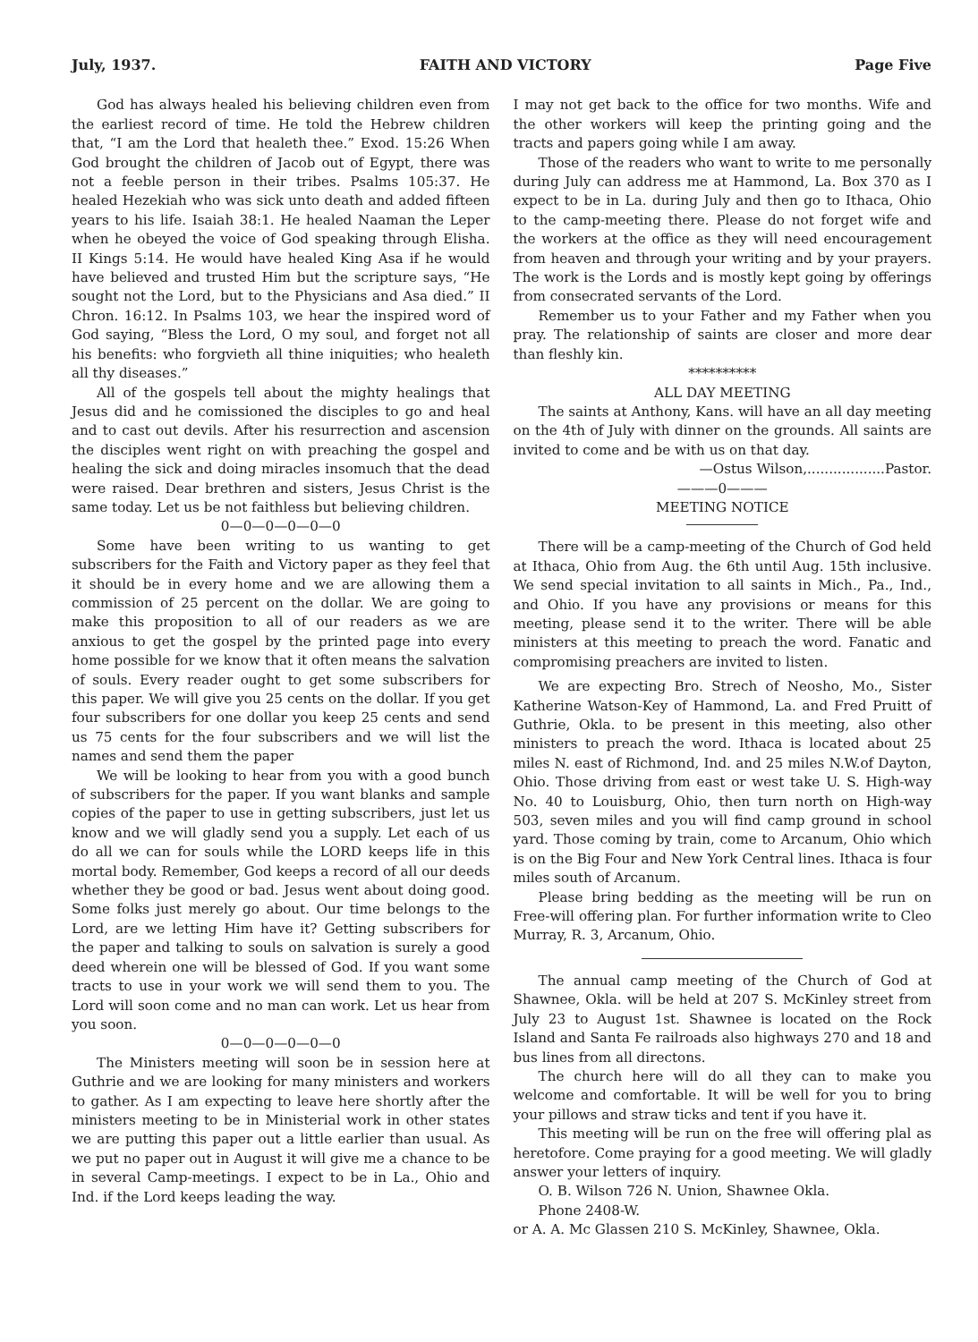July, 1937. FAITH AND VICTORY Page Five
God has always healed his believing children even from the earliest record of time. He told the Hebrew children that, “I am the Lord that healeth thee.” Exod. 15:26 When God brought the children of Jacob out of Egypt, there was not a feeble person in their tribes. Psalms 105:37. He healed Hezekiah who was sick unto death and added fifteen years to his life. Isaiah 38:1. He healed Naaman the Leper when he obeyed the voice of God speaking through Elisha. II Kings 5:14. He would have healed King Asa if he would have believed and trusted Him but the scripture says, “He sought not the Lord, but to the Physicians and Asa died.” II Chron. 16:12. In Psalms 103, we hear the inspired word of God saying, “Bless the Lord, O my soul, and forget not all his benefits: who forgvieth all thine iniquities; who healeth all thy diseases.”
All of the gospels tell about the mighty healings that Jesus did and he comissioned the disciples to go and heal and to cast out devils. After his resurrection and ascension the disciples went right on with preaching the gospel and healing the sick and doing miracles insomuch that the dead were raised. Dear brethren and sisters, Jesus Christ is the same today. Let us be not faithless but believing children.
0—0—0—0—0—0
Some have been writing to us wanting to get subscribers for the Faith and Victory paper as they feel that it should be in every home and we are allowing them a commission of 25 percent on the dollar. We are going to make this proposition to all of our readers as we are anxious to get the gospel by the printed page into every home possible for we know that it often means the salvation of souls. Every reader ought to get some subscribers for this paper. We will give you 25 cents on the dollar. If you get four subscribers for one dollar you keep 25 cents and send us 75 cents for the four subscribers and we will list the names and send them the paper
We will be looking to hear from you with a good bunch of subscribers for the paper. If you want blanks and sample copies of the paper to use in getting subscribers, just let us know and we will gladly send you a supply. Let each of us do all we can for souls while the LORD keeps life in this mortal body. Remember, God keeps a record of all our deeds whether they be good or bad. Jesus went about doing good. Some folks just merely go about. Our time belongs to the Lord, are we letting Him have it? Getting subscribers for the paper and talking to souls on salvation is surely a good deed wherein one will be blessed of God. If you want some tracts to use in your work we will send them to you. The Lord will soon come and no man can work. Let us hear from you soon.
0—0—0—0—0—0
The Ministers meeting will soon be in session here at Guthrie and we are looking for many ministers and workers to gather. As I am expecting to leave here shortly after the ministers meeting to be in Ministerial work in other states we are putting this paper out a little earlier than usual. As we put no paper out in August it will give me a chance to be in several Camp-meetings. I expect to be in La., Ohio and Ind. if the Lord keeps leading the way.
I may not get back to the office for two months. Wife and the other workers will keep the printing going and the tracts and papers going while I am away.
Those of the readers who want to write to me personally during July can address me at Hammond, La. Box 370 as I expect to be in La. during July and then go to Ithaca, Ohio to the camp-meeting there. Please do not forget wife and the workers at the office as they will need encouragement from heaven and through your writing and by your prayers. The work is the Lords and is mostly kept going by offerings from consecrated servants of the Lord.
Remember us to your Father and my Father when you pray. The relationship of saints are closer and more dear than fleshly kin.
**********
ALL DAY MEETING
The saints at Anthony, Kans. will have an all day meeting on the 4th of July with dinner on the grounds. All saints are invited to come and be with us on that day.
—Ostus Wilson,..................Pastor.
———0———
MEETING NOTICE
There will be a camp-meeting of the Church of God held at Ithaca, Ohio from Aug. the 6th until Aug. 15th inclusive. We send special invitation to all saints in Mich., Pa., Ind., and Ohio. If you have any provisions or means for this meeting, please send it to the writer. There will be able ministers at this meeting to preach the word. Fanatic and compromising preachers are invited to listen.
We are expecting Bro. Strech of Neosho, Mo., Sister Katherine Watson-Key of Hammond, La. and Fred Pruitt of Guthrie, Okla. to be present in this meeting, also other ministers to preach the word. Ithaca is located about 25 miles N. east of Richmond, Ind. and 25 miles N.W.of Dayton, Ohio. Those driving from east or west take U. S. High-way No. 40 to Louisburg, Ohio, then turn north on High-way 503, seven miles and you will find camp ground in school yard. Those coming by train, come to Arcanum, Ohio which is on the Big Four and New York Central lines. Ithaca is four miles south of Arcanum.
Please bring bedding as the meeting will be run on Free-will offering plan. For further information write to Cleo Murray, R. 3, Arcanum, Ohio.
The annual camp meeting of the Church of God at Shawnee, Okla. will be held at 207 S. McKinley street from July 23 to August 1st. Shawnee is located on the Rock Island and Santa Fe railroads also highways 270 and 18 and bus lines from all directons.
The church here will do all they can to make you welcome and comfortable. It will be well for you to bring your pillows and straw ticks and tent if you have it.
This meeting will be run on the free will offering plal as heretofore. Come praying for a good meeting. We will gladly answer your letters of inquiry.
O. B. Wilson 726 N. Union, Shawnee Okla.
Phone 2408-W.
or A. A. Mc Glassen 210 S. McKinley, Shawnee, Okla.